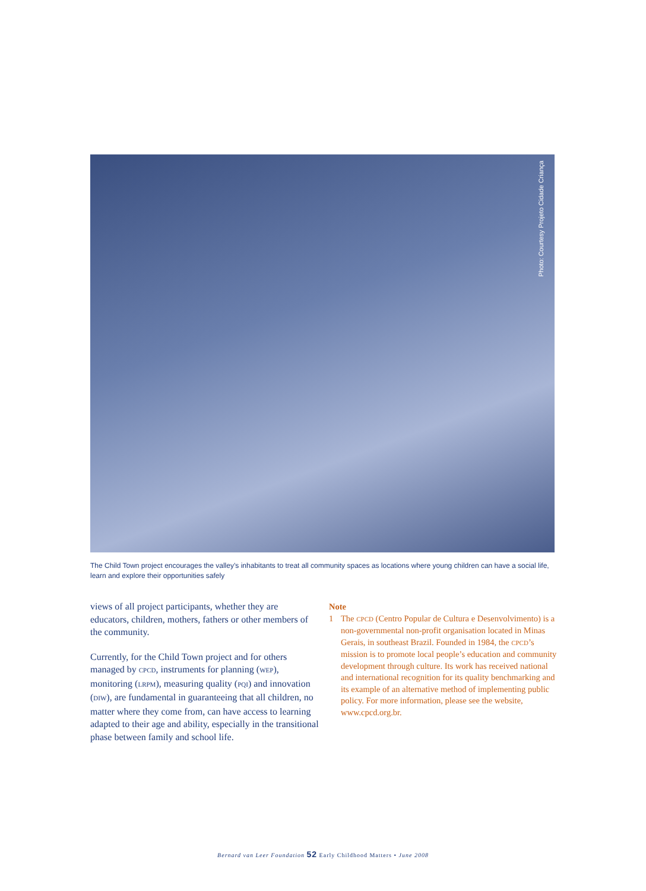Photo: Courtesy Projeto Cidade Criança
The Child Town project encourages the valley’s inhabitants to treat all community spaces as locations where young children can have a social life, learn and explore their opportunities safely
views of all project participants, whether they are educators, children, mothers, fathers or other members of the community.
Currently, for the Child Town project and for others managed by CPCD, instruments for planning (WEP), monitoring (LRPM), measuring quality (PQI) and innovation (DIW), are fundamental in guaranteeing that all children, no matter where they come from, can have access to learning adapted to their age and ability, especially in the transitional phase between family and school life.
Note
1 The CPCD (Centro Popular de Cultura e Desenvolvimento) is a non-governmental non-profit organisation located in Minas Gerais, in southeast Brazil. Founded in 1984, the CPCD’s mission is to promote local people’s education and community development through culture. Its work has received national and international recognition for its quality benchmarking and its example of an alternative method of implementing public policy. For more information, please see the website, www.cpcd.org.br.
Bernard van Leer Foundation 52 Early Childhood Matters • June 2008